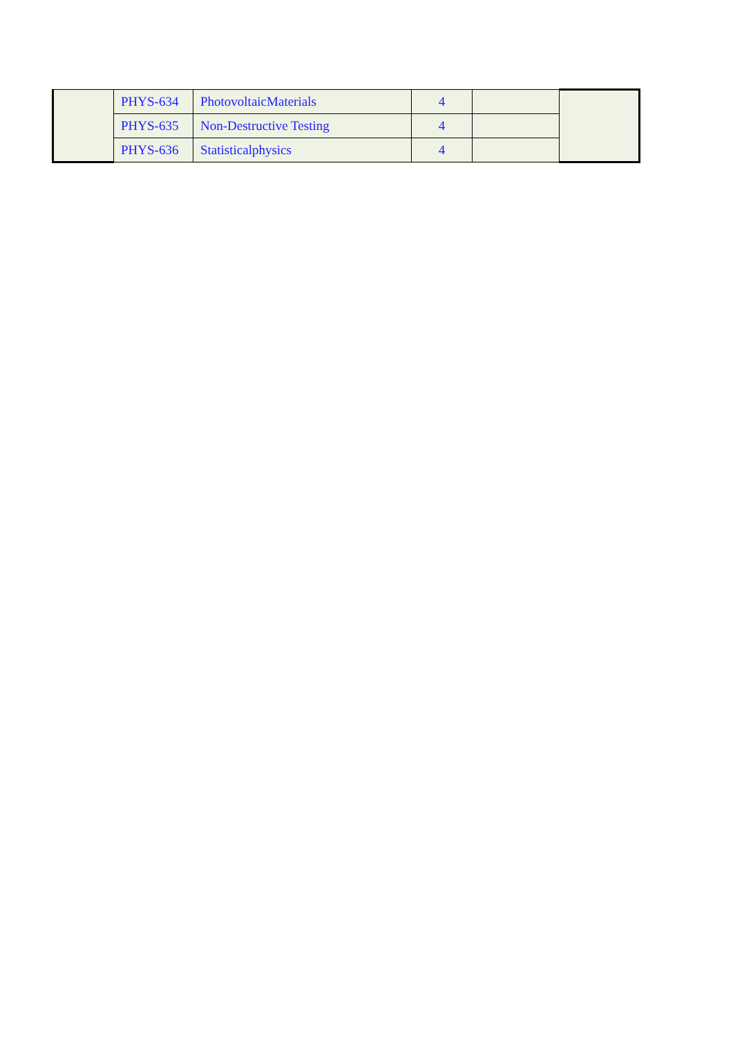| | PHYS-634 | PhotovoltaicMaterials | 4 | | |
| | PHYS-635 | Non-Destructive Testing | 4 | | |
| | PHYS-636 | Statisticalphysics | 4 | | |